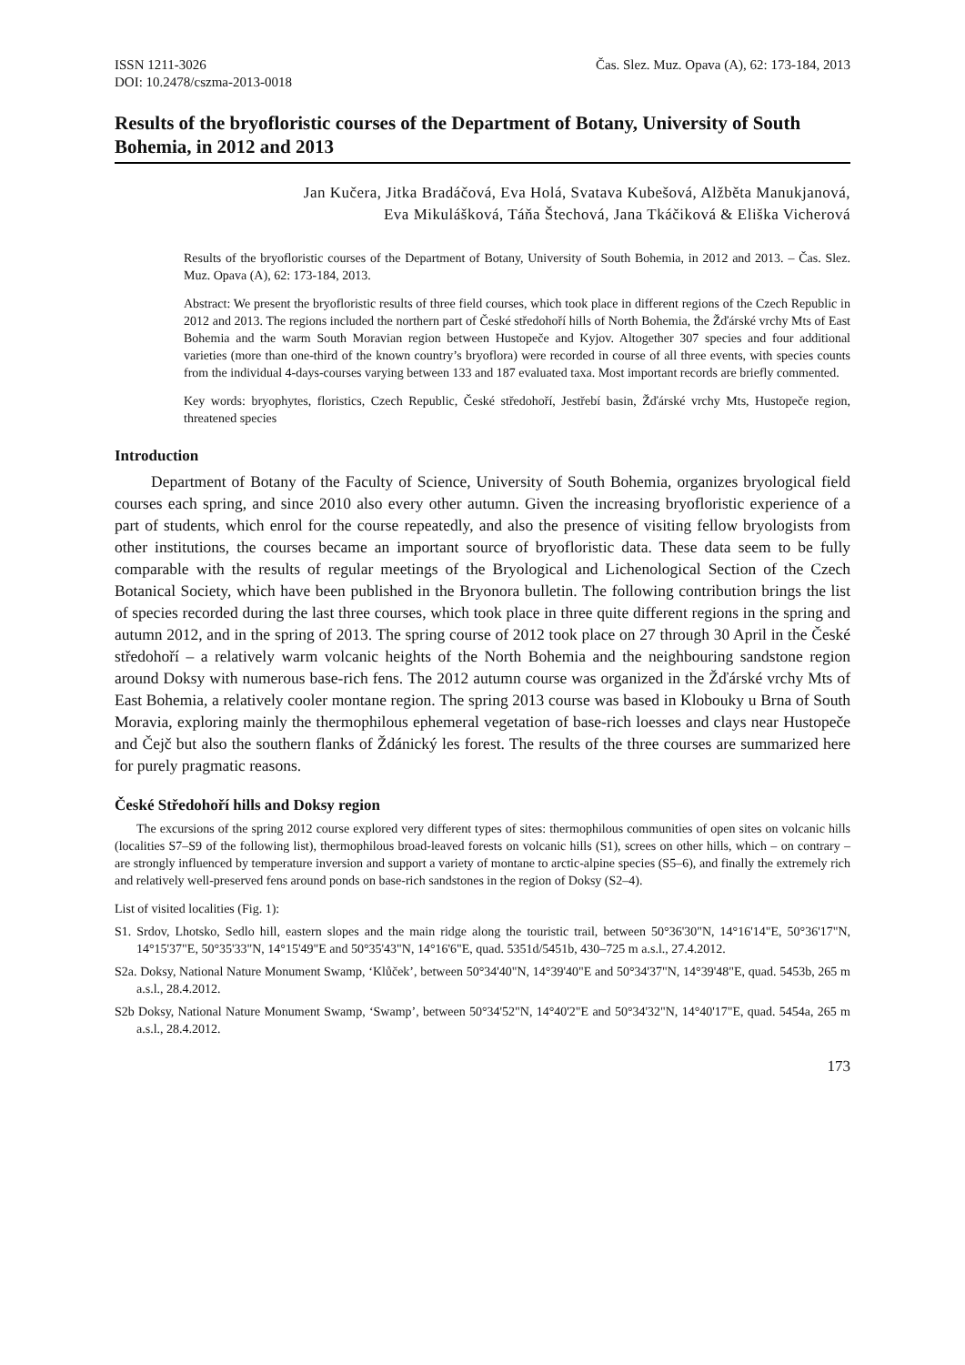ISSN 1211-3026
DOI: 10.2478/cszma-2013-0018
Čas. Slez. Muz. Opava (A), 62: 173-184, 2013
Results of the bryofloristic courses of the Department of Botany, University of South Bohemia, in 2012 and 2013
Jan Kučera, Jitka Bradáčová, Eva Holá, Svatava Kubešová, Alžběta Manukjanová,
Eva Mikulášková, Táňa Štechová, Jana Tkáčiková & Eliška Vicherová
Results of the bryofloristic courses of the Department of Botany, University of South Bohemia, in 2012 and 2013. – Čas. Slez. Muz. Opava (A), 62: 173-184, 2013.
Abstract: We present the bryofloristic results of three field courses, which took place in different regions of the Czech Republic in 2012 and 2013. The regions included the northern part of České středohoří hills of North Bohemia, the Žďárské vrchy Mts of East Bohemia and the warm South Moravian region between Hustopeče and Kyjov. Altogether 307 species and four additional varieties (more than one-third of the known country’s bryoflora) were recorded in course of all three events, with species counts from the individual 4-days-courses varying between 133 and 187 evaluated taxa. Most important records are briefly commented.
Key words: bryophytes, floristics, Czech Republic, České středohoří, Jestřebí basin, Žďárské vrchy Mts, Hustopeče region, threatened species
Introduction
Department of Botany of the Faculty of Science, University of South Bohemia, organizes bryological field courses each spring, and since 2010 also every other autumn. Given the increasing bryofloristic experience of a part of students, which enrol for the course repeatedly, and also the presence of visiting fellow bryologists from other institutions, the courses became an important source of bryofloristic data. These data seem to be fully comparable with the results of regular meetings of the Bryological and Lichenological Section of the Czech Botanical Society, which have been published in the Bryonora bulletin. The following contribution brings the list of species recorded during the last three courses, which took place in three quite different regions in the spring and autumn 2012, and in the spring of 2013. The spring course of 2012 took place on 27 through 30 April in the České středohoří – a relatively warm volcanic heights of the North Bohemia and the neighbouring sandstone region around Doksy with numerous base-rich fens. The 2012 autumn course was organized in the Žďárské vrchy Mts of East Bohemia, a relatively cooler montane region. The spring 2013 course was based in Klobouky u Brna of South Moravia, exploring mainly the thermophilous ephemeral vegetation of base-rich loesses and clays near Hustopeče and Čejč but also the southern flanks of Ždánický les forest. The results of the three courses are summarized here for purely pragmatic reasons.
České Středohoří hills and Doksy region
The excursions of the spring 2012 course explored very different types of sites: thermophilous communities of open sites on volcanic hills (localities S7–S9 of the following list), thermophilous broad-leaved forests on volcanic hills (S1), screes on other hills, which – on contrary – are strongly influenced by temperature inversion and support a variety of montane to arctic-alpine species (S5–6), and finally the extremely rich and relatively well-preserved fens around ponds on base-rich sandstones in the region of Doksy (S2–4).
List of visited localities (Fig. 1):
S1. Srdov, Lhotsko, Sedlo hill, eastern slopes and the main ridge along the touristic trail, between 50°36'30"N, 14°16'14"E, 50°36'17"N, 14°15'37"E, 50°35'33"N, 14°15'49"E and 50°35'43"N, 14°16'6"E, quad. 5351d/5451b, 430–725 m a.s.l., 27.4.2012.
S2a. Doksy, National Nature Monument Swamp, ‘Klůček’, between 50°34'40"N, 14°39'40"E and 50°34'37"N, 14°39'48"E, quad. 5453b, 265 m a.s.l., 28.4.2012.
S2b Doksy, National Nature Monument Swamp, ‘Swamp’, between 50°34'52"N, 14°40'2"E and 50°34'32"N, 14°40'17"E, quad. 5454a, 265 m a.s.l., 28.4.2012.
173